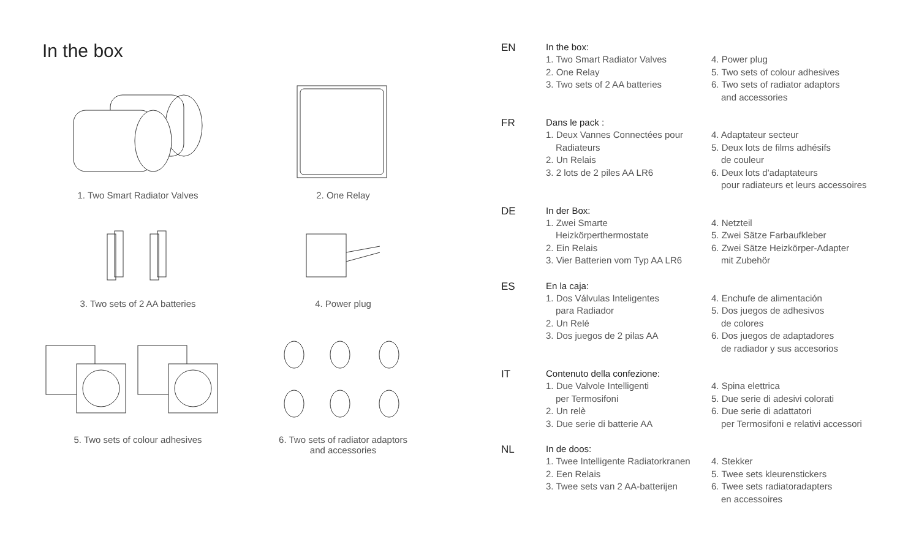In the box
1. Two Smart Radiator Valves
2. One Relay
3. Two sets of 2 AA batteries
4. Power plug
5. Two sets of colour adhesives
6. Two sets of radiator adaptors
and accessories
EN In the box:
1. Two Smart Radiator Valves
2. One Relay
3. Two sets of 2 AA batteries
4. Power plug
5. Two sets of colour adhesives
6. Two sets of radiator adaptors
and accessories
FR Dans le pack :
1. Deux Vannes Connectées pour
Radiateurs
2. Un Relais
3. 2 lots de 2 piles AA LR6
4. Adaptateur secteur
5. Deux lots de films adhésifs
de couleur
6. Deux lots d'adaptateurs
pour radiateurs et leurs accessoires
DE In der Box:
1. Zwei Smarte
Heizkörperthermostate
2. Ein Relais
3. Vier Batterien vom Typ AA LR6
4. Netzteil
5. Zwei Sätze Farbaufkleber
6. Zwei Sätze Heizkörper-Adapter
mit Zubehör
ES En la caja:
1. Dos Válvulas Inteligentes
para Radiador
2. Un Relé
3. Dos juegos de 2 pilas AA
4. Enchufe de alimentación
5. Dos juegos de adhesivos
de colores
6. Dos juegos de adaptadores
de radiador y sus accesorios
IT Contenuto della confezione:
1. Due Valvole Intelligenti
per Termosifoni
2. Un relè
3. Due serie di batterie AA
4. Spina elettrica
5. Due serie di adesivi colorati
6. Due serie di adattatori
per Termosifoni e relativi accessori
NL In de doos:
1. Twee Intelligente Radiatorkranen
2. Een Relais
3. Twee sets van 2 AA-batterijen
4. Stekker
5. Twee sets kleurenstickers
6. Twee sets radiatoradapters
en accessoires